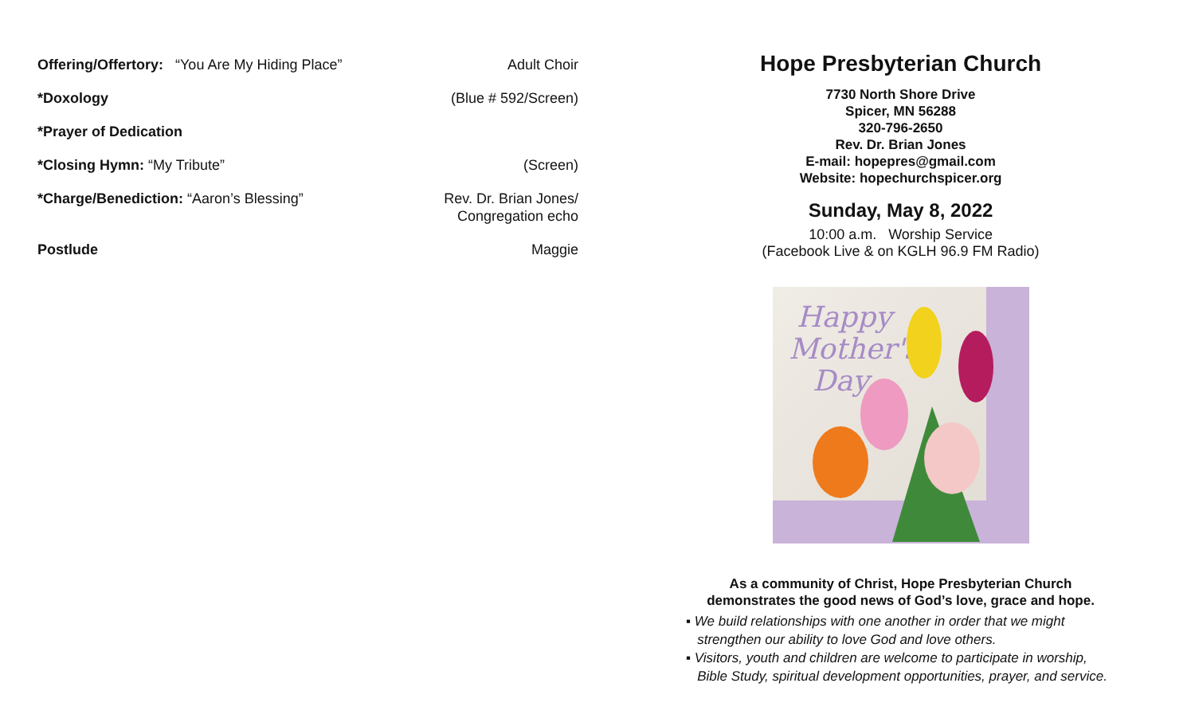Offering/Offertory: “You Are My Hiding Place” Adult Choir
*Doxology (Blue # 592/Screen)
*Prayer of Dedication
*Closing Hymn: “My Tribute” (Screen)
*Charge/Benediction: “Aaron’s Blessing” Rev. Dr. Brian Jones/
Congregation echo
Postlude Maggie
Hope Presbyterian Church
7730 North Shore Drive
Spicer, MN 56288
320-796-2650
Rev. Dr. Brian Jones
E-mail: hopepres@gmail.com
Website: hopechurchspicer.org
Sunday, May 8, 2022
10:00 a.m. Worship Service
(Facebook Live & on KGLH 96.9 FM Radio)
Happy
Mother's
Day
As a community of Christ, Hope Presbyterian Church
demonstrates the good news of God’s love, grace and hope.
▪ We build relationships with one another in order that we might
strengthen our ability to love God and love others.
▪ Visitors, youth and children are welcome to participate in worship,
Bible Study, spiritual development opportunities, prayer, and service.